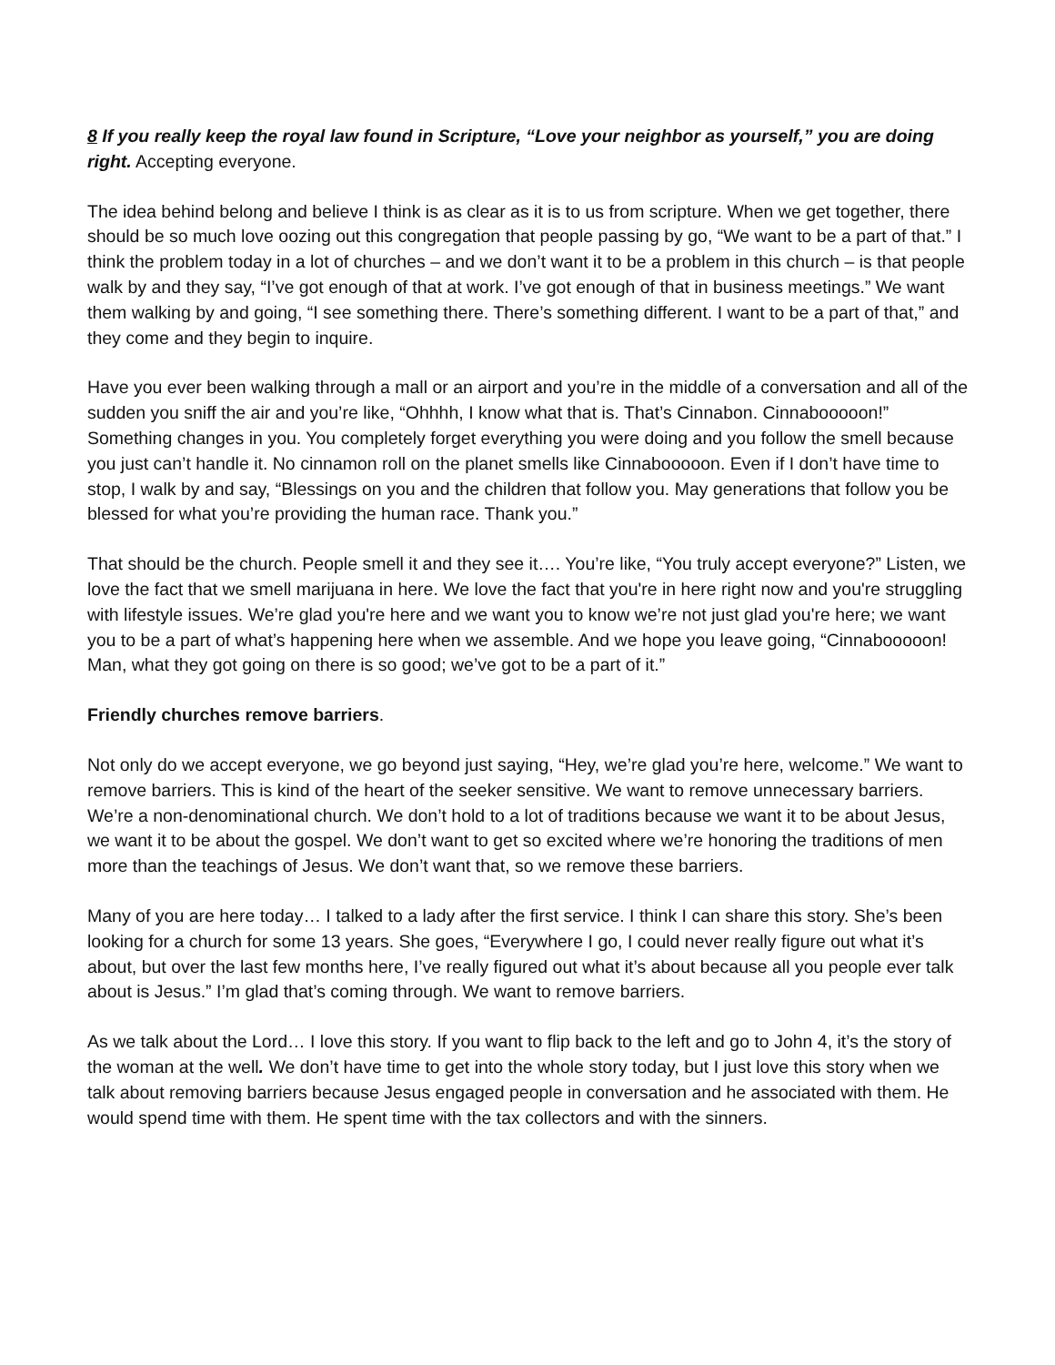8 If you really keep the royal law found in Scripture, “Love your neighbor as yourself,” you are doing right. Accepting everyone.
The idea behind belong and believe I think is as clear as it is to us from scripture. When we get together, there should be so much love oozing out this congregation that people passing by go, “We want to be a part of that.” I think the problem today in a lot of churches – and we don’t want it to be a problem in this church – is that people walk by and they say, “I’ve got enough of that at work. I’ve got enough of that in business meetings.” We want them walking by and going, “I see something there. There’s something different. I want to be a part of that,” and they come and they begin to inquire.
Have you ever been walking through a mall or an airport and you’re in the middle of a conversation and all of the sudden you sniff the air and you’re like, “Ohhhh, I know what that is. That’s Cinnabon. Cinnabooooon!” Something changes in you. You completely forget everything you were doing and you follow the smell because you just can’t handle it. No cinnamon roll on the planet smells like Cinnabooooon. Even if I don’t have time to stop, I walk by and say, “Blessings on you and the children that follow you. May generations that follow you be blessed for what you’re providing the human race. Thank you.”
That should be the church. People smell it and they see it…. You’re like, “You truly accept everyone?” Listen, we love the fact that we smell marijuana in here. We love the fact that you're in here right now and you're struggling with lifestyle issues. We’re glad you're here and we want you to know we’re not just glad you're here; we want you to be a part of what’s happening here when we assemble. And we hope you leave going, “Cinnabooooon! Man, what they got going on there is so good; we’ve got to be a part of it.”
Friendly churches remove barriers.
Not only do we accept everyone, we go beyond just saying, “Hey, we’re glad you’re here, welcome.” We want to remove barriers. This is kind of the heart of the seeker sensitive. We want to remove unnecessary barriers. We’re a non-denominational church. We don’t hold to a lot of traditions because we want it to be about Jesus, we want it to be about the gospel. We don’t want to get so excited where we’re honoring the traditions of men more than the teachings of Jesus. We don’t want that, so we remove these barriers.
Many of you are here today… I talked to a lady after the first service. I think I can share this story. She’s been looking for a church for some 13 years. She goes, “Everywhere I go, I could never really figure out what it’s about, but over the last few months here, I’ve really figured out what it’s about because all you people ever talk about is Jesus.” I’m glad that’s coming through. We want to remove barriers.
As we talk about the Lord… I love this story. If you want to flip back to the left and go to John 4, it’s the story of the woman at the well. We don’t have time to get into the whole story today, but I just love this story when we talk about removing barriers because Jesus engaged people in conversation and he associated with them. He would spend time with them. He spent time with the tax collectors and with the sinners.